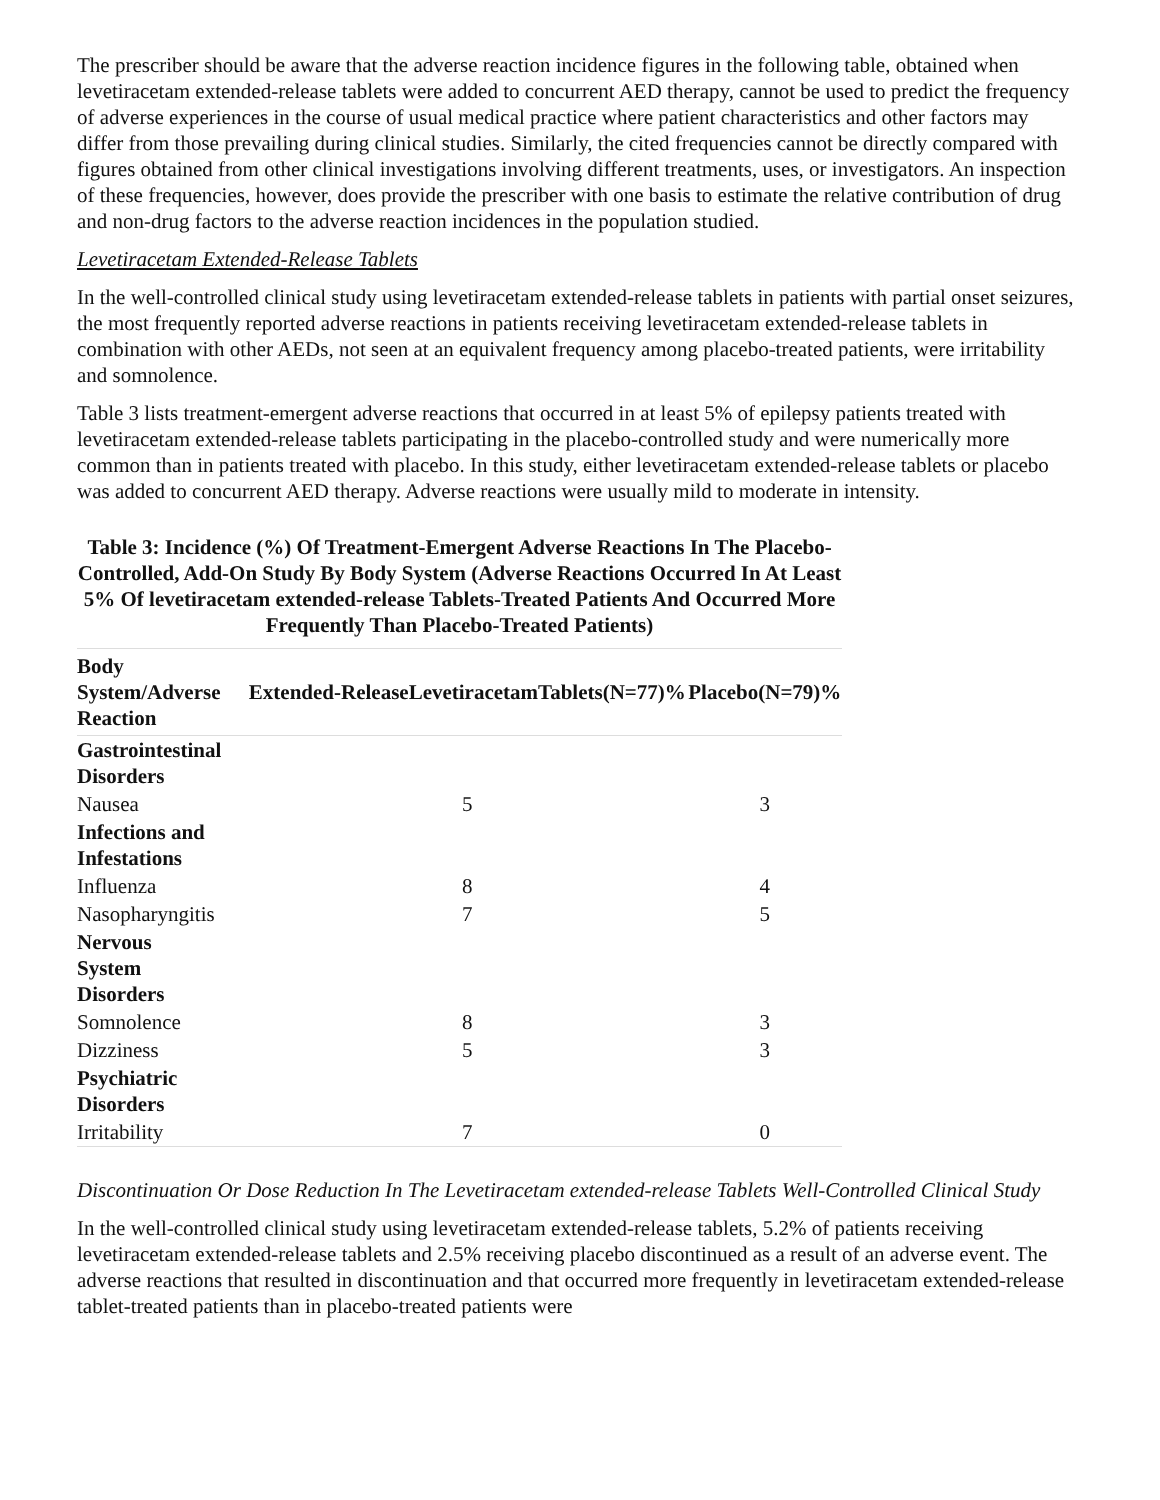The prescriber should be aware that the adverse reaction incidence figures in the following table, obtained when levetiracetam extended-release tablets were added to concurrent AED therapy, cannot be used to predict the frequency of adverse experiences in the course of usual medical practice where patient characteristics and other factors may differ from those prevailing during clinical studies. Similarly, the cited frequencies cannot be directly compared with figures obtained from other clinical investigations involving different treatments, uses, or investigators. An inspection of these frequencies, however, does provide the prescriber with one basis to estimate the relative contribution of drug and non-drug factors to the adverse reaction incidences in the population studied.
Levetiracetam Extended-Release Tablets
In the well-controlled clinical study using levetiracetam extended-release tablets in patients with partial onset seizures, the most frequently reported adverse reactions in patients receiving levetiracetam extended-release tablets in combination with other AEDs, not seen at an equivalent frequency among placebo-treated patients, were irritability and somnolence.
Table 3 lists treatment-emergent adverse reactions that occurred in at least 5% of epilepsy patients treated with levetiracetam extended-release tablets participating in the placebo-controlled study and were numerically more common than in patients treated with placebo. In this study, either levetiracetam extended-release tablets or placebo was added to concurrent AED therapy. Adverse reactions were usually mild to moderate in intensity.
Table 3: Incidence (%) Of Treatment-Emergent Adverse Reactions In The Placebo-Controlled, Add-On Study By Body System (Adverse Reactions Occurred In At Least 5% Of levetiracetam extended-release Tablets-Treated Patients And Occurred More Frequently Than Placebo-Treated Patients)
| Body System/Adverse Reaction | Extended-ReleaseLevetiracetamTablets(N=77)% | Placebo(N=79)% |
| --- | --- | --- |
| Gastrointestinal Disorders | | |
| Nausea | 5 | 3 |
| Infections and Infestations | | |
| Influenza | 8 | 4 |
| Nasopharyngitis | 7 | 5 |
| Nervous System Disorders | | |
| Somnolence | 8 | 3 |
| Dizziness | 5 | 3 |
| Psychiatric Disorders | | |
| Irritability | 7 | 0 |
Discontinuation Or Dose Reduction In The Levetiracetam extended-release Tablets Well-Controlled Clinical Study
In the well-controlled clinical study using levetiracetam extended-release tablets, 5.2% of patients receiving levetiracetam extended-release tablets and 2.5% receiving placebo discontinued as a result of an adverse event. The adverse reactions that resulted in discontinuation and that occurred more frequently in levetiracetam extended-release tablet-treated patients than in placebo-treated patients were